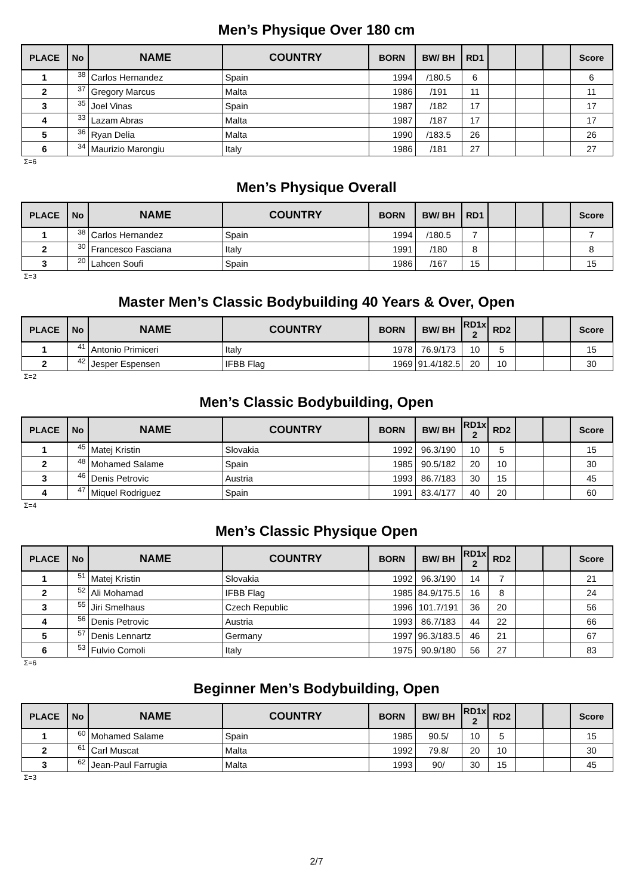Men’s Physique Over 180 cm
| PLACE | No | NAME | COUNTRY | BORN | BW/ BH | RD1 | | | | Score |
| --- | --- | --- | --- | --- | --- | --- | --- | --- | --- | --- |
| 1 | 38 | Carlos Hernandez | Spain | 1994 | /180.5 | 6 | | | | 6 |
| 2 | 37 | Gregory Marcus | Malta | 1986 | /191 | 11 | | | | 11 |
| 3 | 35 | Joel Vinas | Spain | 1987 | /182 | 17 | | | | 17 |
| 4 | 33 | Lazam Abras | Malta | 1987 | /187 | 17 | | | | 17 |
| 5 | 36 | Ryan Delia | Malta | 1990 | /183.5 | 26 | | | | 26 |
| 6 | 34 | Maurizio Marongiu | Italy | 1986 | /181 | 27 | | | | 27 |
Σ=6
Men’s Physique Overall
| PLACE | No | NAME | COUNTRY | BORN | BW/ BH | RD1 | | | | Score |
| --- | --- | --- | --- | --- | --- | --- | --- | --- | --- | --- |
| 1 | 38 | Carlos Hernandez | Spain | 1994 | /180.5 | 7 | | | | 7 |
| 2 | 30 | Francesco Fasciana | Italy | 1991 | /180 | 8 | | | | 8 |
| 3 | 20 | Lahcen Soufi | Spain | 1986 | /167 | 15 | | | | 15 |
Σ=3
Master Men’s Classic Bodybuilding 40 Years & Over, Open
| PLACE | No | NAME | COUNTRY | BORN | BW/ BH | RD1x 2 | RD2 | | | Score |
| --- | --- | --- | --- | --- | --- | --- | --- | --- | --- | --- |
| 1 | 41 | Antonio Primiceri | Italy | 1978 | 76.9/173 | 10 | 5 | | | 15 |
| 2 | 42 | Jesper Espensen | IFBB Flag | 1969 | 91.4/182.5 | 20 | 10 | | | 30 |
Σ=2
Men’s Classic Bodybuilding, Open
| PLACE | No | NAME | COUNTRY | BORN | BW/ BH | RD1x 2 | RD2 | | | Score |
| --- | --- | --- | --- | --- | --- | --- | --- | --- | --- | --- |
| 1 | 45 | Matej Kristin | Slovakia | 1992 | 96.3/190 | 10 | 5 | | | 15 |
| 2 | 48 | Mohamed Salame | Spain | 1985 | 90.5/182 | 20 | 10 | | | 30 |
| 3 | 46 | Denis Petrovic | Austria | 1993 | 86.7/183 | 30 | 15 | | | 45 |
| 4 | 47 | Miquel Rodriguez | Spain | 1991 | 83.4/177 | 40 | 20 | | | 60 |
Σ=4
Men’s Classic Physique Open
| PLACE | No | NAME | COUNTRY | BORN | BW/ BH | RD1x 2 | RD2 | | | Score |
| --- | --- | --- | --- | --- | --- | --- | --- | --- | --- | --- |
| 1 | 51 | Matej Kristin | Slovakia | 1992 | 96.3/190 | 14 | 7 | | | 21 |
| 2 | 52 | Ali Mohamad | IFBB Flag | 1985 | 84.9/175.5 | 16 | 8 | | | 24 |
| 3 | 55 | Jiri Smelhaus | Czech Republic | 1996 | 101.7/191 | 36 | 20 | | | 56 |
| 4 | 56 | Denis Petrovic | Austria | 1993 | 86.7/183 | 44 | 22 | | | 66 |
| 5 | 57 | Denis Lennartz | Germany | 1997 | 96.3/183.5 | 46 | 21 | | | 67 |
| 6 | 53 | Fulvio Comoli | Italy | 1975 | 90.9/180 | 56 | 27 | | | 83 |
Σ=6
Beginner Men’s Bodybuilding, Open
| PLACE | No | NAME | COUNTRY | BORN | BW/ BH | RD1x 2 | RD2 | | | Score |
| --- | --- | --- | --- | --- | --- | --- | --- | --- | --- | --- |
| 1 | 60 | Mohamed Salame | Spain | 1985 | 90.5/ | 10 | 5 | | | 15 |
| 2 | 61 | Carl Muscat | Malta | 1992 | 79.8/ | 20 | 10 | | | 30 |
| 3 | 62 | Jean-Paul Farrugia | Malta | 1993 | 90/ | 30 | 15 | | | 45 |
Σ=3
2/7